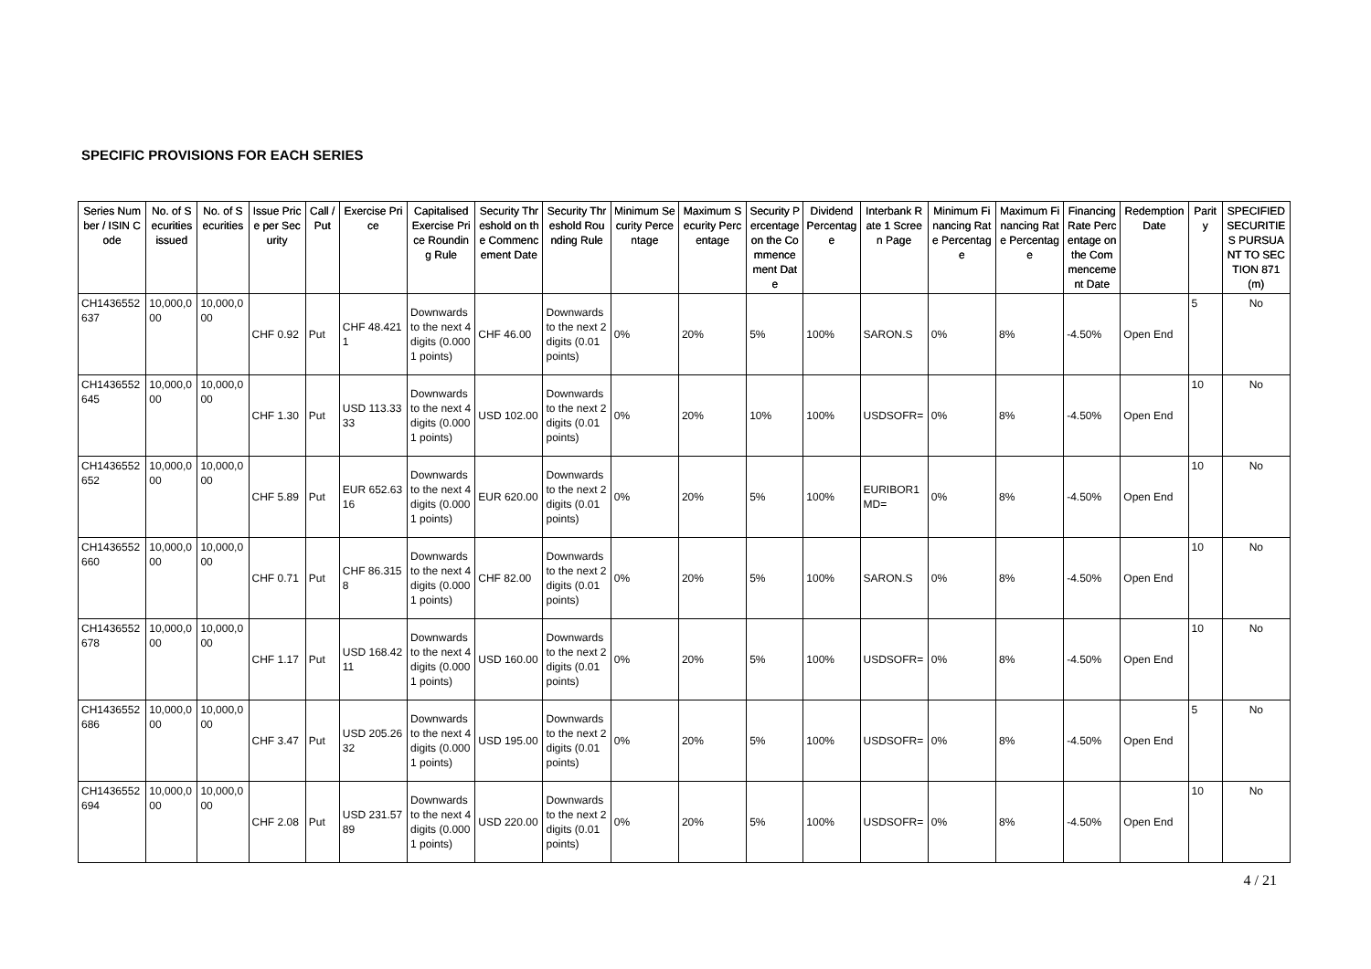SPECIFIC PROVISIONS FOR EACH SERIES
| Series Number / ISIN Code | No. of Securities issued | No. of Securities | Issue Price per Security | Call / Put | Exercise Price | Capitalised Exercise Price Rounding Rule | Security Threshold on the Commencement Date | Security Threshold Rounding Rule | Minimum Security Percentage | Maximum Security Percentage | Security Percentage on the Commencement Date | Dividend Percentage | Interbank Rate 1 Screen Page | Minimum Financing Rate Percentage | Maximum Financing Rate Percentage | Financing Rate Percentage on the Commencement Date | Redemption Date | Parity | SPECIFIED SECURITIES PURSUANT TO SECTION 871(m) |
| --- | --- | --- | --- | --- | --- | --- | --- | --- | --- | --- | --- | --- | --- | --- | --- | --- | --- | --- | --- |
| CH1436552637 | 10,000,000 | 10,000,000 | CHF 0.92 | Put | CHF 48.4211 | Downwards to the next 4 digits (0.0001 points) | CHF 46.00 | Downwards to the next 2 digits (0.01 points) | 0% | 20% | 5% | 100% | SARON.S | 0% | 8% | -4.50% | Open End | 5 | No |
| CH1436552645 | 10,000,000 | 10,000,000 | CHF 1.30 | Put | USD 113.3333 | Downwards to the next 4 digits (0.0001 points) | USD 102.00 | Downwards to the next 2 digits (0.01 points) | 0% | 20% | 10% | 100% | USDSOFR= | 0% | 8% | -4.50% | Open End | 10 | No |
| CH1436552652 | 10,000,000 | 10,000,000 | CHF 5.89 | Put | EUR 652.6316 | Downwards to the next 4 digits (0.0001 points) | EUR 620.00 | Downwards to the next 2 digits (0.01 points) | 0% | 20% | 5% | 100% | EURIBOR1MD= | 0% | 8% | -4.50% | Open End | 10 | No |
| CH1436552660 | 10,000,000 | 10,000,000 | CHF 0.71 | Put | CHF 86.3158 | Downwards to the next 4 digits (0.0001 points) | CHF 82.00 | Downwards to the next 2 digits (0.01 points) | 0% | 20% | 5% | 100% | SARON.S | 0% | 8% | -4.50% | Open End | 10 | No |
| CH1436552678 | 10,000,000 | 10,000,000 | CHF 1.17 | Put | USD 168.4211 | Downwards to the next 4 digits (0.0001 points) | USD 160.00 | Downwards to the next 2 digits (0.01 points) | 0% | 20% | 5% | 100% | USDSOFR= | 0% | 8% | -4.50% | Open End | 10 | No |
| CH1436552686 | 10,000,000 | 10,000,000 | CHF 3.47 | Put | USD 205.2632 | Downwards to the next 4 digits (0.0001 points) | USD 195.00 | Downwards to the next 2 digits (0.01 points) | 0% | 20% | 5% | 100% | USDSOFR= | 0% | 8% | -4.50% | Open End | 5 | No |
| CH1436552694 | 10,000,000 | 10,000,000 | CHF 2.08 | Put | USD 231.5789 | Downwards to the next 4 digits (0.0001 points) | USD 220.00 | Downwards to the next 2 digits (0.01 points) | 0% | 20% | 5% | 100% | USDSOFR= | 0% | 8% | -4.50% | Open End | 10 | No |
4 / 21